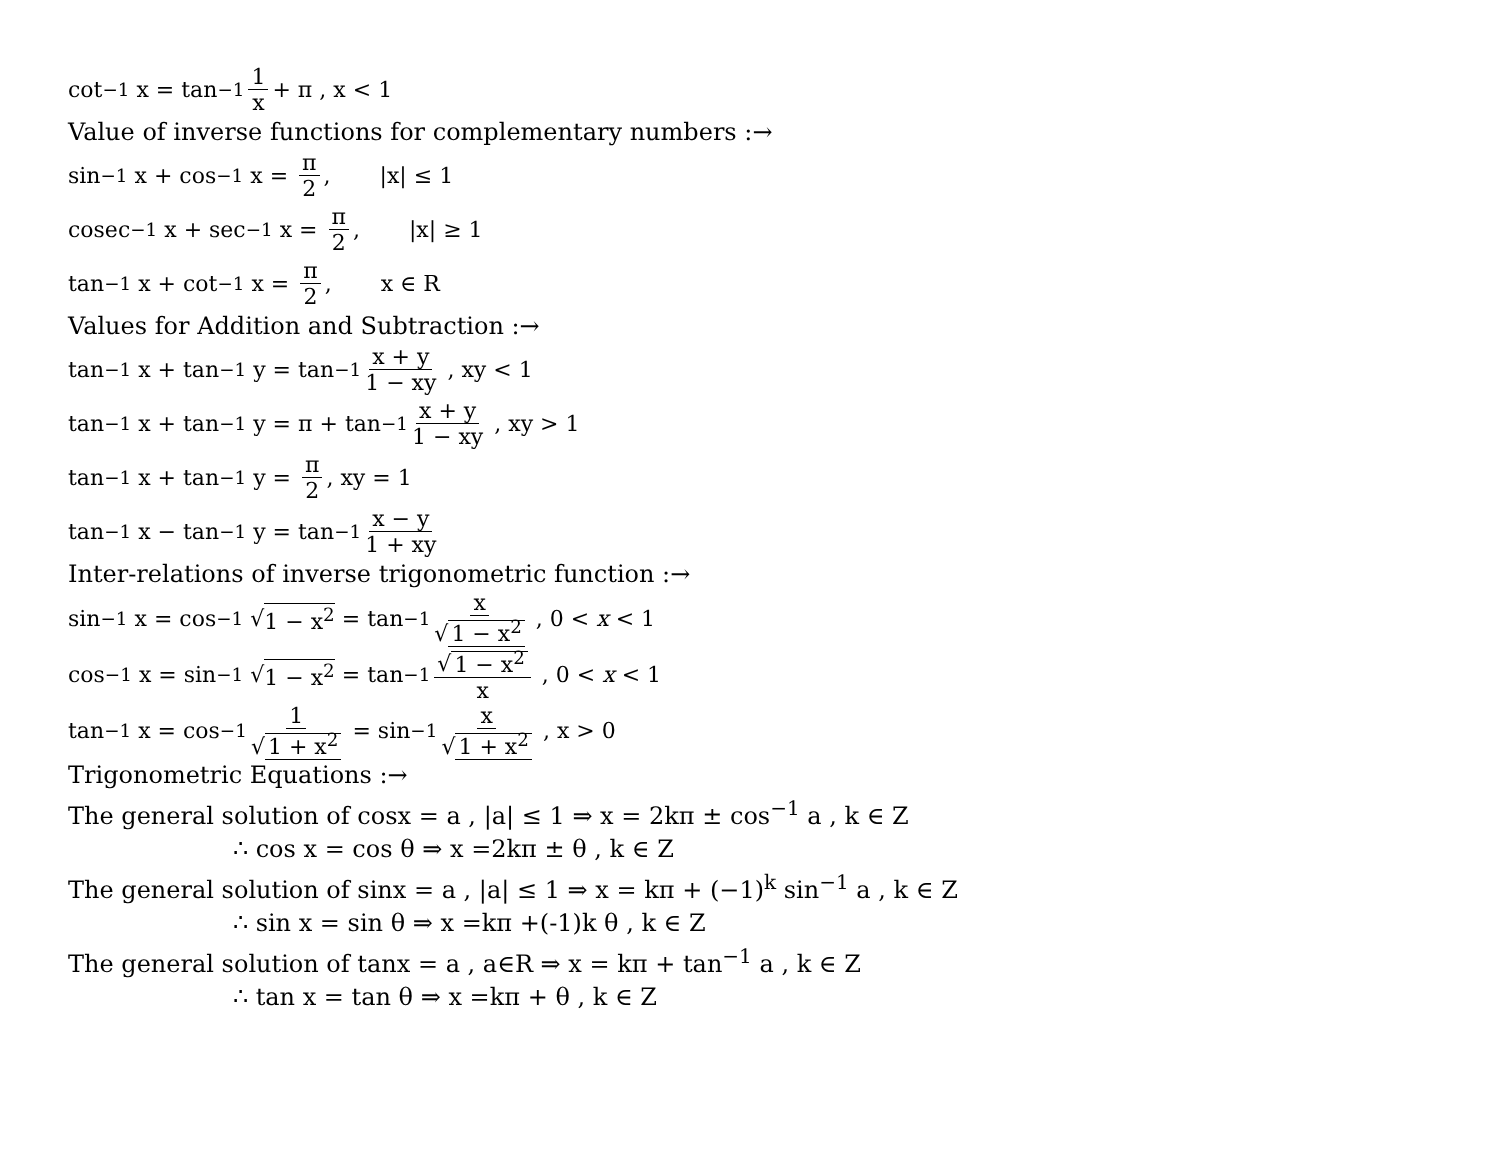cot<sup>−1</sup> x = tan<sup>−1</sup> 1 x + π , x < 1
Value of inverse functions for complementary numbers :→
sin<sup>−1</sup> x + cos<sup>−1</sup> x = π 2, |x| ≤ 1
cosec<sup>−1</sup> x + sec<sup>−1</sup> x = π 2, |x| ≥ 1
tan<sup>−1</sup> x + cot<sup>−1</sup> x = π 2, x ∈ R
Values for Addition and Subtraction :→
tan<sup>−1</sup> x + tan<sup>−1</sup> y = tan<sup>−1</sup> x + y 1 − xy , xy < 1
tan<sup>−1</sup> x + tan<sup>−1</sup> y = π + tan<sup>−1</sup> x + y 1 − xy , xy > 1
tan<sup>−1</sup> x + tan<sup>−1</sup> y = π 2, xy = 1
tan<sup>−1</sup> x − tan<sup>−1</sup> y = tan<sup>−1</sup> x − y 1 + xy
Inter-relations of inverse trigonometric function :→
sin<sup>−1</sup> x = cos<sup>−1</sup> √ 1 − x<sup>2</sup> = tan<sup>−1</sup> x √ 1 − x<sup>2</sup> , 0 < x < 1
cos<sup>−1</sup> x = sin<sup>−1</sup> √ 1 − x<sup>2</sup> = tan<sup>−1</sup> √ 1 − x<sup>2</sup> x , 0 < x < 1
tan<sup>−1</sup> x = cos<sup>−1</sup> 1 √ 1 + x<sup>2</sup> = sin<sup>−1</sup> x √ 1 + x<sup>2</sup> , x > 0
Trigonometric Equations :→
The general solution of cosx = a , |a| ≤ 1 ⇒ x = 2kπ ± cos<sup>−1</sup> a , k ∈ Z
∴ cos x = cos θ ⇒ x =2kπ ± θ , k ∈ Z
The general solution of sinx = a , |a| ≤ 1 ⇒ x = kπ + (−1)<sup>k</sup> sin<sup>−1</sup> a , k ∈ Z
∴ sin x = sin θ ⇒ x =kπ +(-1)k θ , k ∈ Z
The general solution of tanx = a , a∈R ⇒ x = kπ + tan<sup>−1</sup> a , k ∈ Z
∴ tan x = tan θ ⇒ x =kπ + θ , k ∈ Z